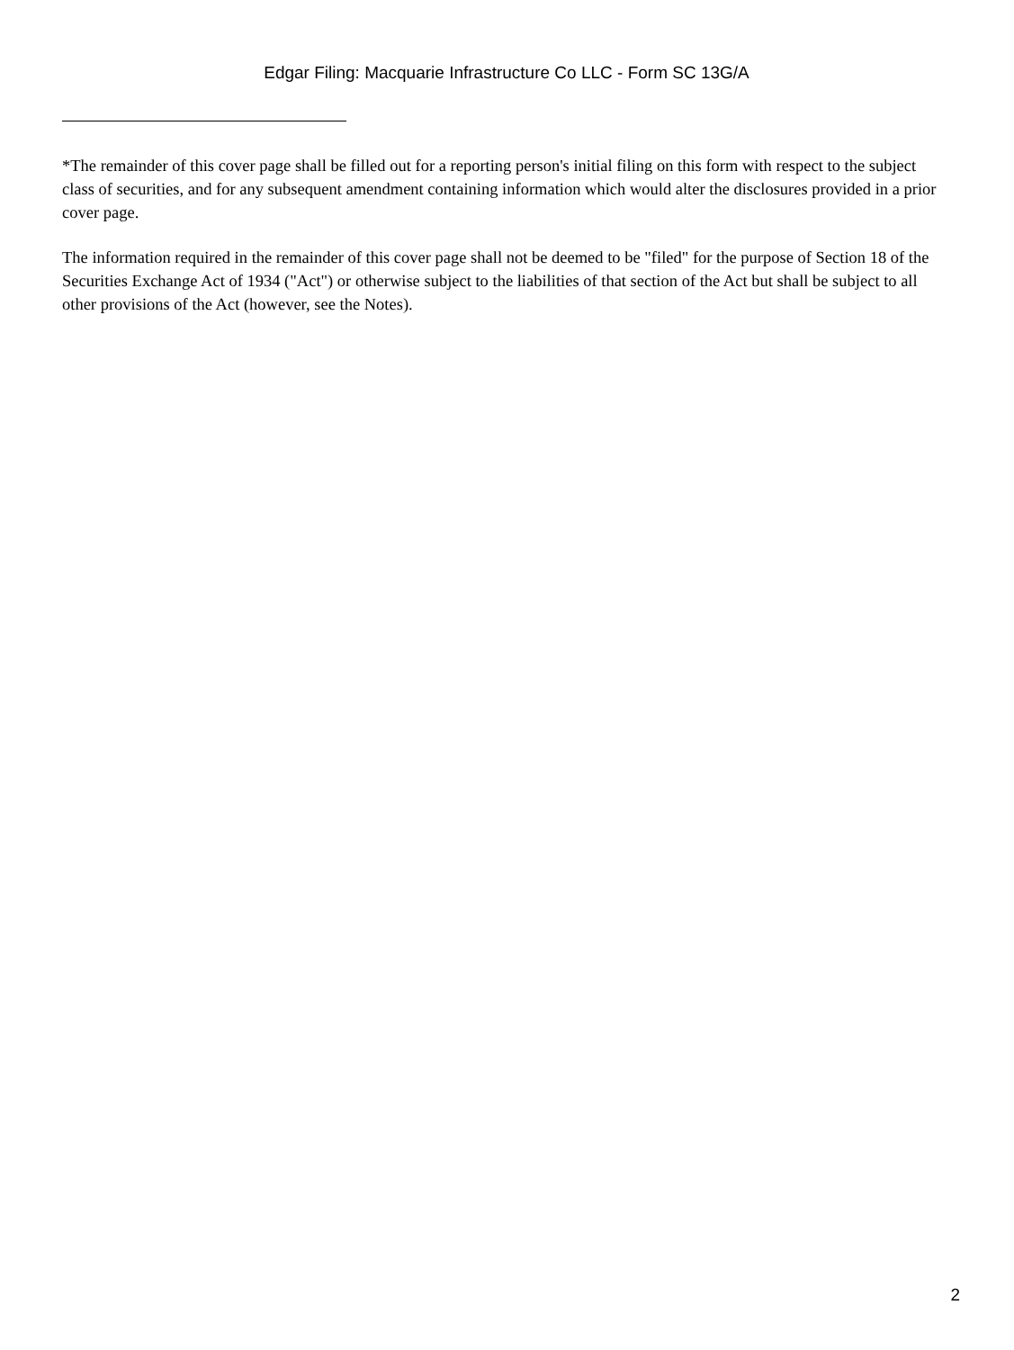Edgar Filing: Macquarie Infrastructure Co LLC - Form SC 13G/A
*The remainder of this cover page shall be filled out for a reporting person's initial filing on this form with respect to the subject class of securities, and for any subsequent amendment containing information which would alter the disclosures provided in a prior cover page.
The information required in the remainder of this cover page shall not be deemed to be "filed" for the purpose of Section 18 of the Securities Exchange Act of 1934 ("Act") or otherwise subject to the liabilities of that section of the Act but shall be subject to all other provisions of the Act (however, see the Notes).
2